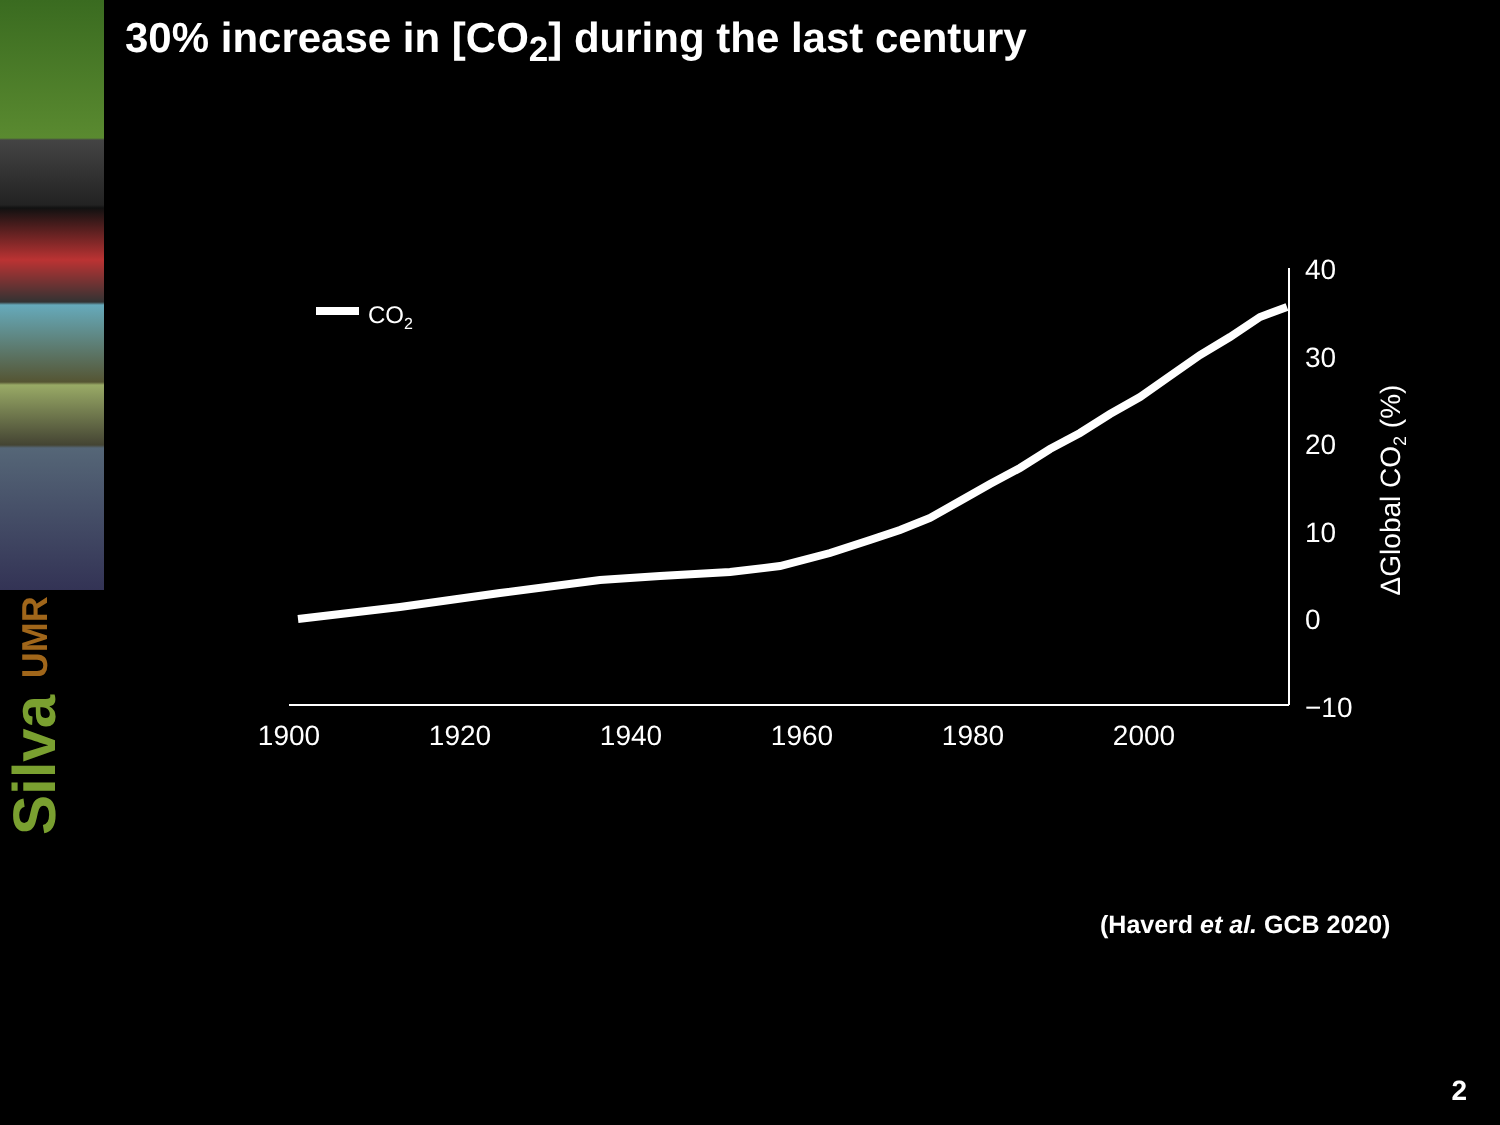Silva UMR
30% increase in [CO<sub>2</sub>] during the last century
1900
1920
1940
1960
1980
2000
40
30
20
10
0
−10
ΔGlobal CO2 (%)
CO2
(Haverd et al. GCB 2020)
2